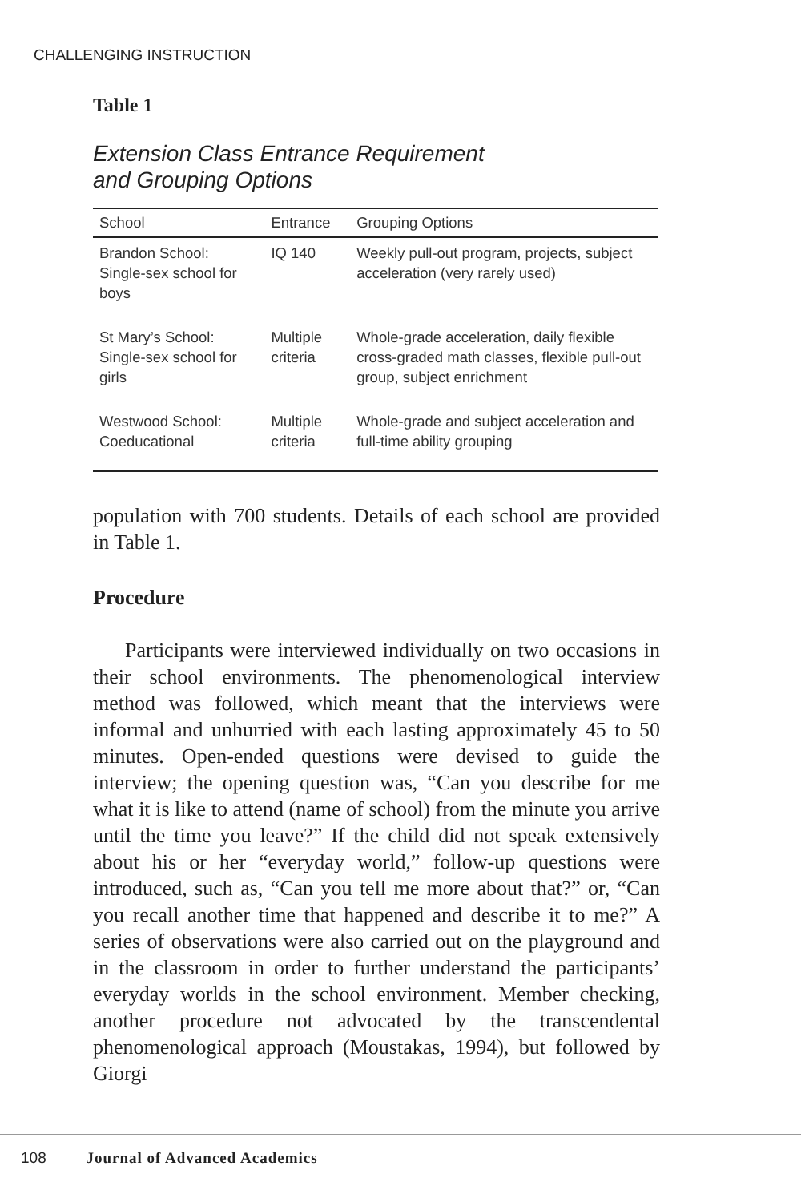CHALLENGING INSTRUCTION
Table 1
Extension Class Entrance Requirement
and Grouping Options
| School | Entrance | Grouping Options |
| --- | --- | --- |
| Brandon School: Single-sex school for boys | IQ 140 | Weekly pull-out program, projects, subject acceleration (very rarely used) |
| St Mary’s School: Single-sex school for girls | Multiple criteria | Whole-grade acceleration, daily flexible cross-graded math classes, flexible pull-out group, subject enrichment |
| Westwood School: Coeducational | Multiple criteria | Whole-grade and subject acceleration and full-time ability grouping |
population with 700 students. Details of each school are provided in Table 1.
Procedure
Participants were interviewed individually on two occasions in their school environments. The phenomenological interview method was followed, which meant that the interviews were informal and unhurried with each lasting approximately 45 to 50 minutes. Open-ended questions were devised to guide the interview; the opening question was, “Can you describe for me what it is like to attend (name of school) from the minute you arrive until the time you leave?” If the child did not speak extensively about his or her “everyday world,” follow-up questions were introduced, such as, “Can you tell me more about that?” or, “Can you recall another time that happened and describe it to me?” A series of observations were also carried out on the playground and in the classroom in order to further understand the participants’ everyday worlds in the school environment. Member checking, another procedure not advocated by the transcendental phenomenological approach (Moustakas, 1994), but followed by Giorgi
108 Journal of Advanced Academics